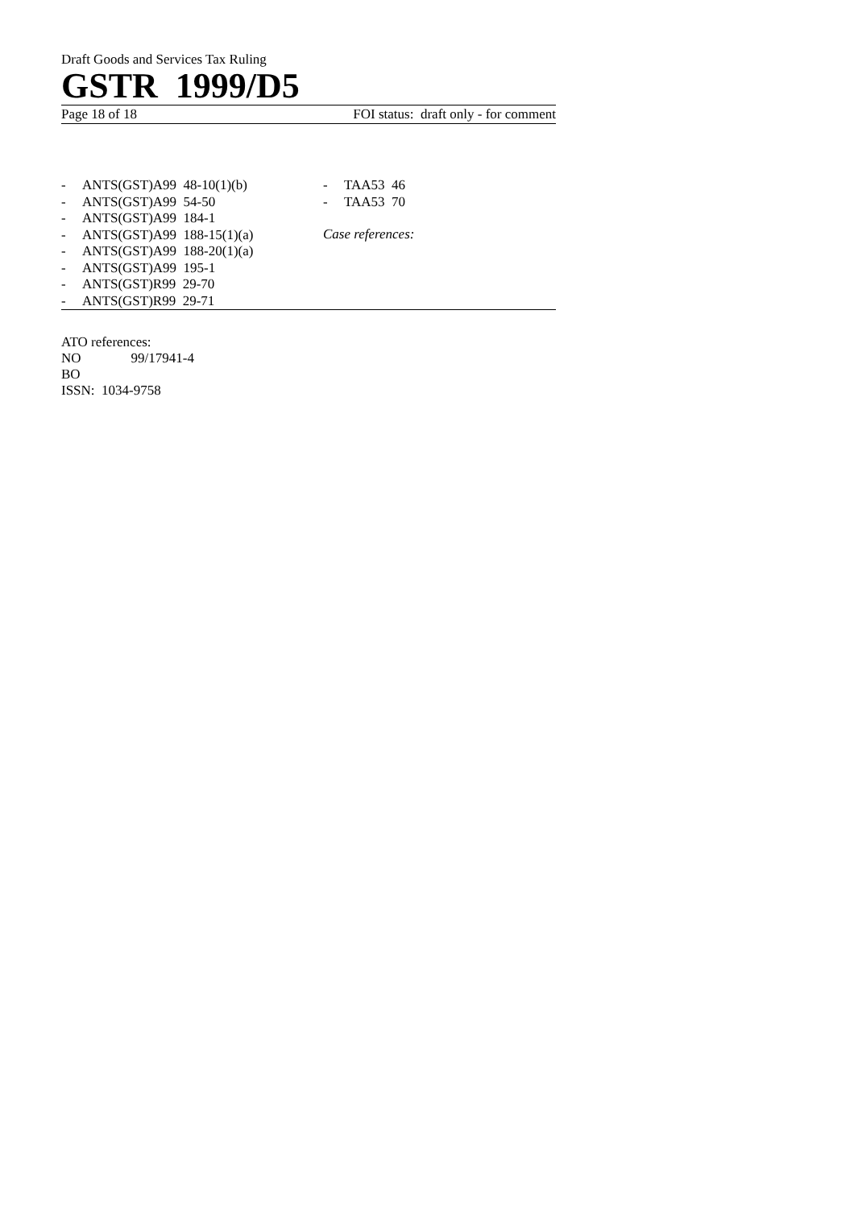Draft Goods and Services Tax Ruling
GSTR 1999/D5
Page 18 of 18 FOI status: draft only - for comment
- ANTS(GST)A99 48-10(1)(b)
- ANTS(GST)A99 54-50
- ANTS(GST)A99 184-1
- ANTS(GST)A99 188-15(1)(a)
- ANTS(GST)A99 188-20(1)(a)
- ANTS(GST)A99 195-1
- ANTS(GST)R99 29-70
- ANTS(GST)R99 29-71
- TAA53 46
- TAA53 70
Case references:
ATO references:
NO 99/17941-4
BO
ISSN: 1034-9758